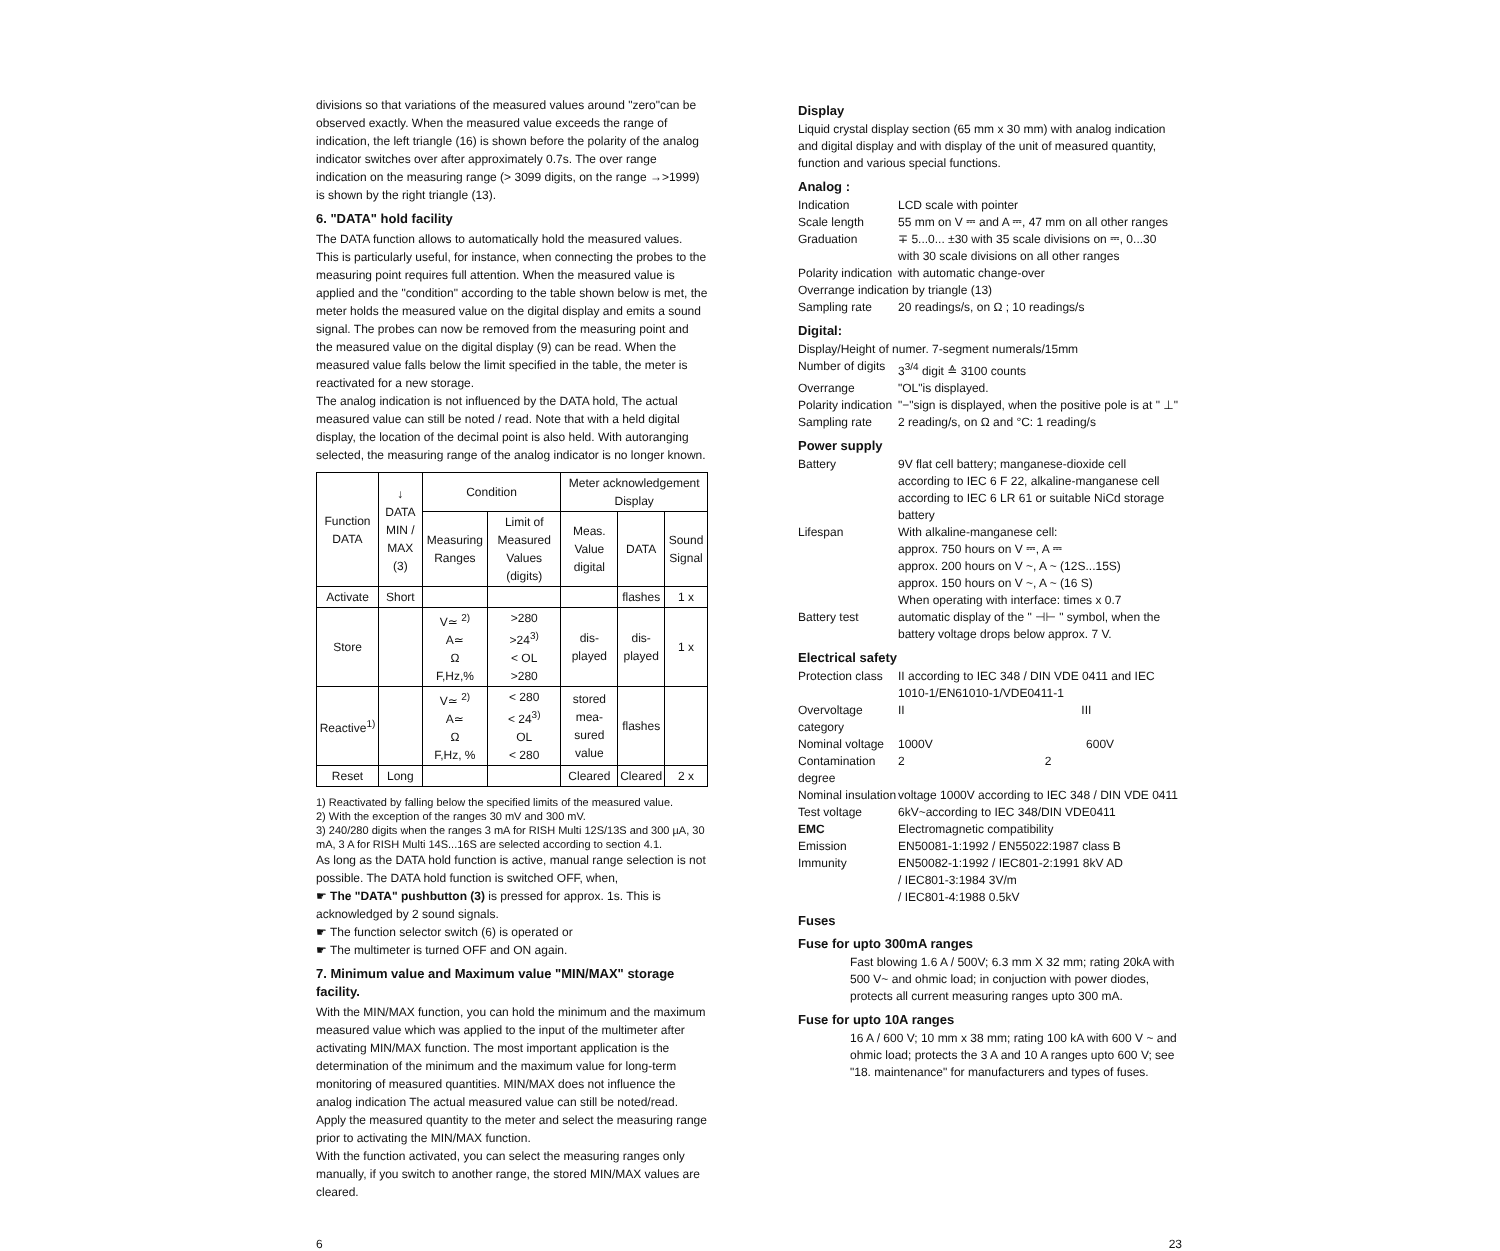divisions so that variations of the measured values around "zero"can be observed exactly. When the measured value exceeds the range of indication, the left triangle (16) is shown before the polarity of the analog indicator switches over after approximately 0.7s. The over range indication on the measuring range (> 3099 digits, on the range →>1999) is shown by the right triangle (13).
6. "DATA" hold facility
The DATA function allows to automatically hold the measured values. This is particularly useful, for instance, when connecting the probes to the measuring point requires full attention. When the measured value is applied and the "condition" according to the table shown below is met, the meter holds the measured value on the digital display and emits a sound signal. The probes can now be removed from the measuring point and the measured value on the digital display (9) can be read. When the measured value falls below the limit specified in the table, the meter is reactivated for a new storage.
The analog indication is not influenced by the DATA hold, The actual measured value can still be noted / read. Note that with a held digital display, the location of the decimal point is also held. With autoranging selected, the measuring range of the analog indicator is no longer known.
| Function DATA | ↓ DATA MIN / MAX (3) | Condition | | Meter acknowledgement Display | | |
| --- | --- | --- | --- | --- | --- | --- |
| | | Measuring Ranges | Limit of Measured Values (digits) | Meas. Value digital | DATA | Sound Signal |
| Activate | Short | | | | flashes | 1 x |
| Store | | V≃ <sup>2)</sup> A≃ Ω F,Hz,% | >280 >24<sup>3)</sup> < OL >280 | dis-played | dis-played | 1 x |
| Reactive<sup>1)</sup> | | V≃ <sup>2)</sup> A≃ Ω F,Hz, % | < 280 < 24<sup>3)</sup> OL < 280 | stored mea-sured value | flashes | |
| Reset | Long | | | Cleared | Cleared | 2 x |
1) Reactivated by falling below the specified limits of the measured value.
2) With the exception of the ranges 30 mV and 300 mV.
3) 240/280 digits when the ranges 3 mA for RISH Multi 12S/13S and 300 µA, 30 mA, 3 A for RISH Multi 14S...16S are selected according to section 4.1.
As long as the DATA hold function is active, manual range selection is not possible. The DATA hold function is switched OFF, when,
☛ The "DATA" pushbutton (3) is pressed for approx. 1s. This is acknowledged by 2 sound signals.
☛ The function selector switch (6) is operated or
☛ The multimeter is turned OFF and ON again.
7. Minimum value and Maximum value "MIN/MAX" storage facility.
With the MIN/MAX function, you can hold the minimum and the maximum measured value which was applied to the input of the multimeter after activating MIN/MAX function. The most important application is the determination of the minimum and the maximum value for long-term monitoring of measured quantities. MIN/MAX does not influence the analog indication The actual measured value can still be noted/read. Apply the measured quantity to the meter and select the measuring range prior to activating the MIN/MAX function.
With the function activated, you can select the measuring ranges only manually, if you switch to another range, the stored MIN/MAX values are cleared.
Display
Liquid crystal display section (65 mm x 30 mm) with analog indication and digital display and with display of the unit of measured quantity, function and various special functions.
Analog :
Indication LCD scale with pointer Scale length 55 mm on V ⎓ and A ⎓, 47 mm on all other ranges Graduation ∓ 5...0... ±30 with 35 scale divisions on ⎓, 0...30 with 30 scale divisions on all other ranges Polarity indication with automatic change-over
Overrange indication by triangle (13)
Sampling rate 20 readings/s, on Ω ; 10 readings/s
Digital:
Display/Height of numer. 7-segment numerals/15mm
Number of digits 3<sup>3/4</sup> digit ≙ 3100 counts Overrange "OL"is displayed. Polarity indication "−"sign is displayed, when the positive pole is at " ⊥" Sampling rate 2 reading/s, on Ω and °C: 1 reading/s
Power supply
Battery 9V flat cell battery; manganese-dioxide cell according to IEC 6 F 22, alkaline-manganese cell according to IEC 6 LR 61 or suitable NiCd storage battery Lifespan With alkaline-manganese cell:
approx. 750 hours on V ⎓, A ⎓
approx. 200 hours on V ~, A ~ (12S...15S)
approx. 150 hours on V ~, A ~ (16 S)
When operating with interface: times x 0.7 Battery test automatic display of the " ⊣⊢ " symbol, when the battery voltage drops below approx. 7 V.
Electrical safety
Protection class II according to IEC 348 / DIN VDE 0411 and IEC 1010-1/EN61010-1/VDE0411-1 Overvoltage category II III Nominal voltage 1000V 600V Contamination degree 2 2 Nominal insulation voltage 1000V according to IEC 348 / DIN VDE 0411 Test voltage 6kV~according to IEC 348/DIN VDE0411
EMC Electromagnetic compatibility Emission EN50081-1:1992 / EN55022:1987 class B Immunity EN50082-1:1992 / IEC801-2:1991 8kV AD
/ IEC801-3:1984 3V/m
/ IEC801-4:1988 0.5kV
Fuses
Fuse for upto 300mA ranges
Fast blowing 1.6 A / 500V; 6.3 mm X 32 mm; rating 20kA with 500 V~ and ohmic load; in conjuction with power diodes, protects all current measuring ranges upto 300 mA.
Fuse for upto 10A ranges
16 A / 600 V; 10 mm x 38 mm; rating 100 kA with 600 V ~ and ohmic load; protects the 3 A and 10 A ranges upto 600 V; see "18. maintenance" for manufacturers and types of fuses.
6 23